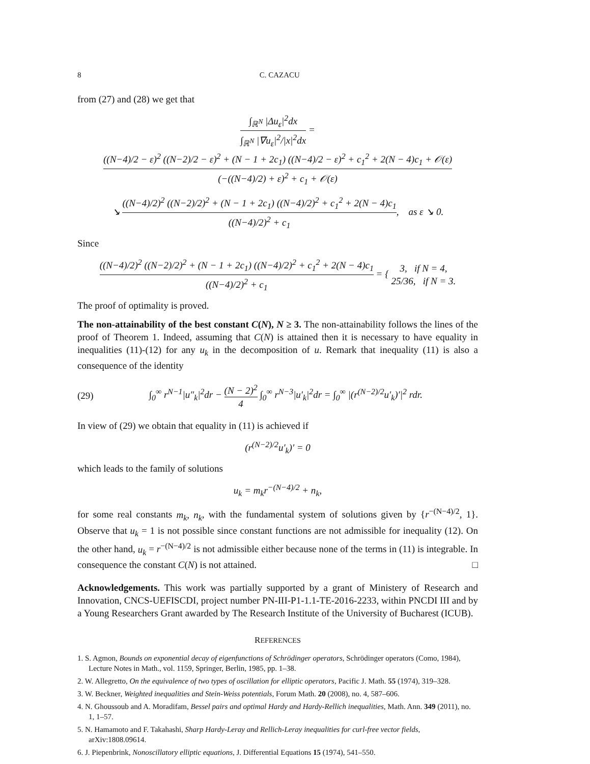8 C. CAZACU
from (27) and (28) we get that
∫<sub>ℝ<sup>N</sup></sub> |Δu<sub>ε</sub>|<sup>2</sup>dx ∫<sub>ℝ<sup>N</sup></sub> |∇u<sub>ε</sub>|<sup>2</sup>/|x|<sup>2</sup>dx = ((N−4)/2 − ε)<sup>2</sup> ((N−2)/2 − ε)<sup>2</sup> + (N − 1 + 2c<sub>1</sub>) ((N−4)/2 − ε)<sup>2</sup> + c<sub>1</sub><sup>2</sup> + 2(N − 4)c<sub>1</sub> + 𝒪(ε) (−((N−4)/2) + ε)<sup>2</sup> + c<sub>1</sub> + 𝒪(ε)
↘ ((N−4)/2)<sup>2</sup> ((N−2)/2)<sup>2</sup> + (N − 1 + 2c<sub>1</sub>) ((N−4)/2)<sup>2</sup> + c<sub>1</sub><sup>2</sup> + 2(N − 4)c<sub>1</sub> ((N−4)/2)<sup>2</sup> + c<sub>1</sub>, as ε ↘ 0.
Since
((N−4)/2)<sup>2</sup> ((N−2)/2)<sup>2</sup> + (N − 1 + 2c<sub>1</sub>) ((N−4)/2)<sup>2</sup> + c<sub>1</sub><sup>2</sup> + 2(N − 4)c<sub>1</sub> ((N−4)/2)<sup>2</sup> + c<sub>1</sub> = { 3, if N = 4, 25/36, if N = 3.
The proof of optimality is proved.
The non-attainability of the best constant C(N), N ≥ 3. The non-attainability follows the lines of the proof of Theorem 1. Indeed, assuming that C(N) is attained then it is necessary to have equality in inequalities (11)-(12) for any u<sub>k</sub> in the decomposition of u. Remark that inequality (11) is also a consequence of the identity
(29) ∫<sub>0</sub><sup>∞</sup> r<sup>N−1</sup>|u″<sub>k</sub>|<sup>2</sup>dr − (N − 2)<sup>2</sup> 4 ∫<sub>0</sub><sup>∞</sup> r<sup>N−3</sup>|u′<sub>k</sub>|<sup>2</sup>dr = ∫<sub>0</sub><sup>∞</sup> |(r<sup>(N−2)/2</sup>u′<sub>k</sub>)′|<sup>2</sup> rdr.
In view of (29) we obtain that equality in (11) is achieved if
(r<sup>(N−2)/2</sup>u′<sub>k</sub>)′ = 0
which leads to the family of solutions
u<sub>k</sub> = m<sub>k</sub>r<sup>−(N−4)/2</sup> + n<sub>k</sub>,
for some real constants m<sub>k</sub>, n<sub>k</sub>, with the fundamental system of solutions given by {r<sup>−(N−4)/2</sup>, 1}. Observe that u<sub>k</sub> = 1 is not possible since constant functions are not admissible for inequality (12). On the other hand, u<sub>k</sub> = r<sup>−(N−4)/2</sup> is not admissible either because none of the terms in (11) is integrable. In consequence the constant C(N) is not attained. □
Acknowledgements. This work was partially supported by a grant of Ministery of Research and Innovation, CNCS-UEFISCDI, project number PN-III-P1-1.1-TE-2016-2233, within PNCDI III and by a Young Researchers Grant awarded by The Research Institute of the University of Bucharest (ICUB).
REFERENCES
1. S. Agmon, Bounds on exponential decay of eigenfunctions of Schrödinger operators, Schrödinger operators (Como, 1984), Lecture Notes in Math., vol. 1159, Springer, Berlin, 1985, pp. 1–38.
2. W. Allegretto, On the equivalence of two types of oscillation for elliptic operators, Pacific J. Math. 55 (1974), 319–328.
3. W. Beckner, Weighted inequalities and Stein-Weiss potentials, Forum Math. 20 (2008), no. 4, 587–606.
4. N. Ghoussoub and A. Moradifam, Bessel pairs and optimal Hardy and Hardy-Rellich inequalities, Math. Ann. 349 (2011), no. 1, 1–57.
5. N. Hamamoto and F. Takahashi, Sharp Hardy-Leray and Rellich-Leray inequalities for curl-free vector fields, arXiv:1808.09614.
6. J. Piepenbrink, Nonoscillatory elliptic equations, J. Differential Equations 15 (1974), 541–550.